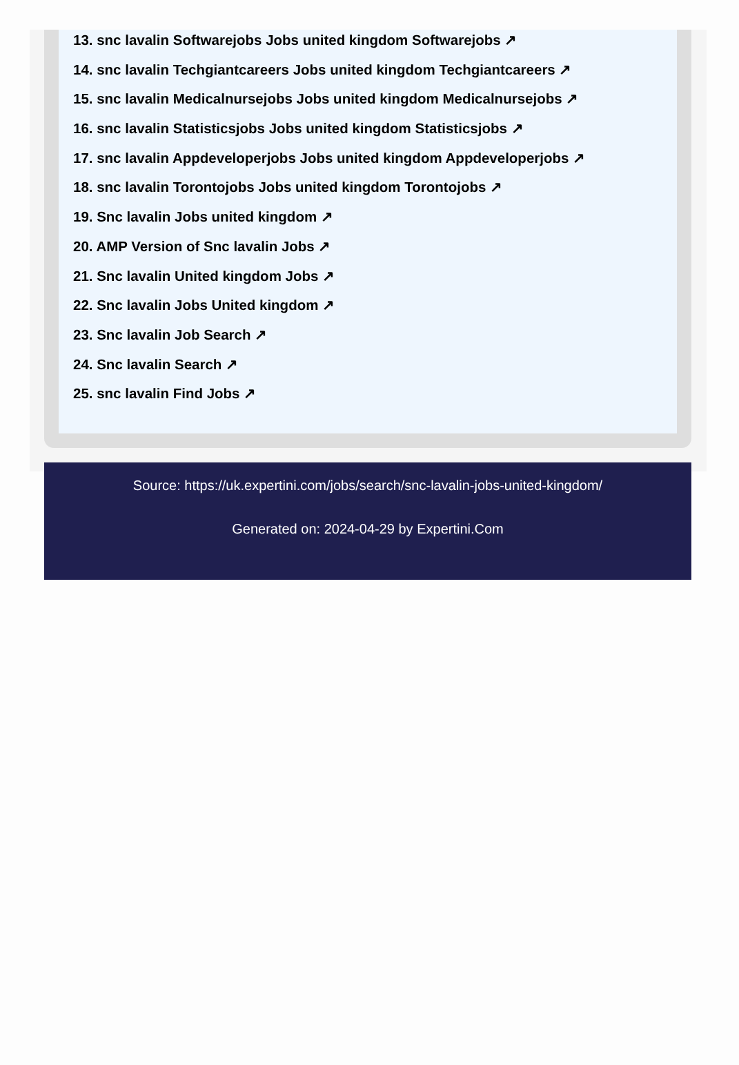13. snc lavalin Softwarejobs Jobs united kingdom Softwarejobs ↗
14. snc lavalin Techgiantcareers Jobs united kingdom Techgiantcareers ↗
15. snc lavalin Medicalnursejobs Jobs united kingdom Medicalnursejobs ↗
16. snc lavalin Statisticsjobs Jobs united kingdom Statisticsjobs ↗
17. snc lavalin Appdeveloperjobs Jobs united kingdom Appdeveloperjobs ↗
18. snc lavalin Torontojobs Jobs united kingdom Torontojobs ↗
19. Snc lavalin Jobs united kingdom ↗
20. AMP Version of Snc lavalin Jobs ↗
21. Snc lavalin United kingdom Jobs ↗
22. Snc lavalin Jobs United kingdom ↗
23. Snc lavalin Job Search ↗
24. Snc lavalin Search ↗
25. snc lavalin Find Jobs ↗
Source: https://uk.expertini.com/jobs/search/snc-lavalin-jobs-united-kingdom/
Generated on: 2024-04-29 by Expertini.Com